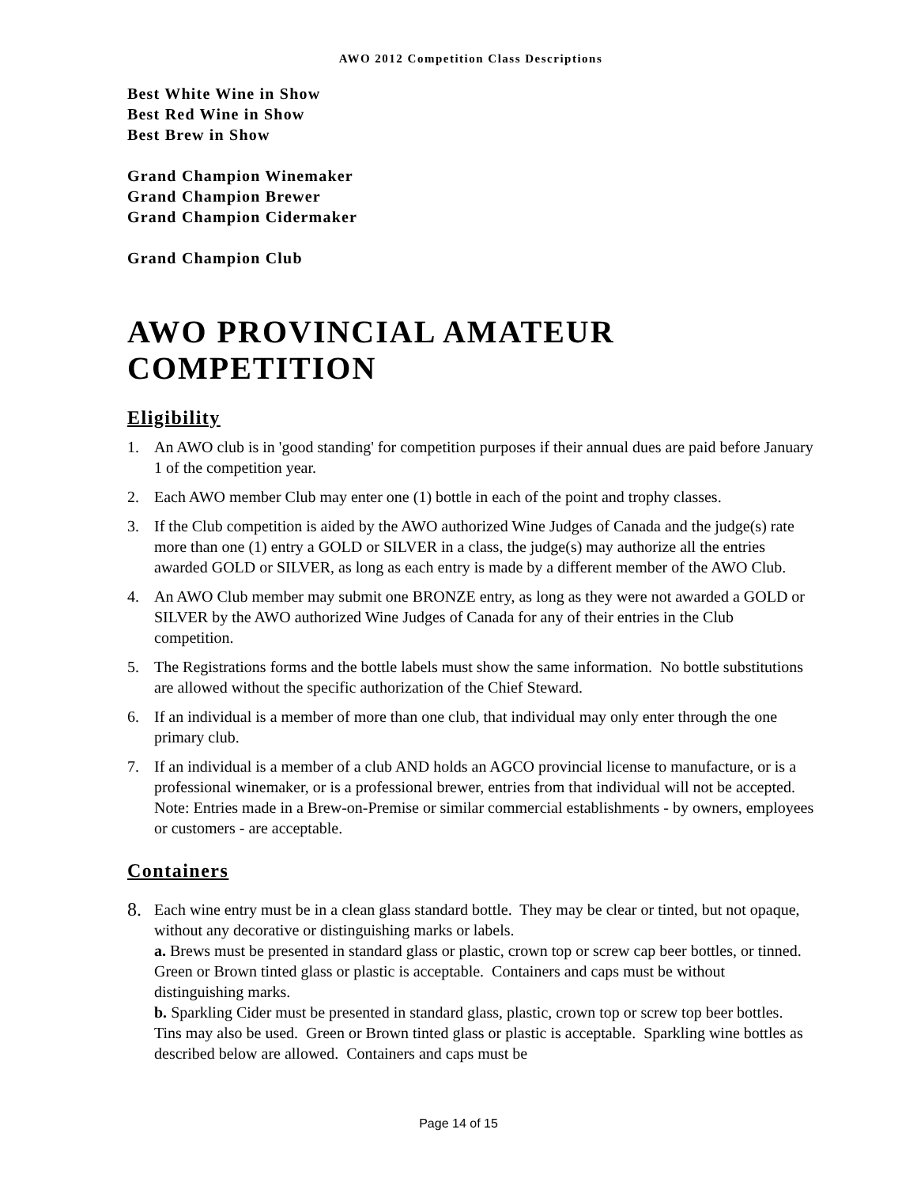AWO 2012 Competition Class Descriptions
Best White Wine in Show
Best Red Wine in Show
Best Brew in Show
Grand Champion Winemaker
Grand Champion Brewer
Grand Champion Cidermaker
Grand Champion Club
AWO PROVINCIAL AMATEUR COMPETITION
Eligibility
1. An AWO club is in 'good standing' for competition purposes if their annual dues are paid before January 1 of the competition year.
2. Each AWO member Club may enter one (1) bottle in each of the point and trophy classes.
3. If the Club competition is aided by the AWO authorized Wine Judges of Canada and the judge(s) rate more than one (1) entry a GOLD or SILVER in a class, the judge(s) may authorize all the entries awarded GOLD or SILVER, as long as each entry is made by a different member of the AWO Club.
4. An AWO Club member may submit one BRONZE entry, as long as they were not awarded a GOLD or SILVER by the AWO authorized Wine Judges of Canada for any of their entries in the Club competition.
5. The Registrations forms and the bottle labels must show the same information. No bottle substitutions are allowed without the specific authorization of the Chief Steward.
6. If an individual is a member of more than one club, that individual may only enter through the one primary club.
7. If an individual is a member of a club AND holds an AGCO provincial license to manufacture, or is a professional winemaker, or is a professional brewer, entries from that individual will not be accepted. Note: Entries made in a Brew-on-Premise or similar commercial establishments - by owners, employees or customers - are acceptable.
Containers
8. Each wine entry must be in a clean glass standard bottle. They may be clear or tinted, but not opaque, without any decorative or distinguishing marks or labels.
a. Brews must be presented in standard glass or plastic, crown top or screw cap beer bottles, or tinned. Green or Brown tinted glass or plastic is acceptable. Containers and caps must be without distinguishing marks.
b. Sparkling Cider must be presented in standard glass, plastic, crown top or screw top beer bottles. Tins may also be used. Green or Brown tinted glass or plastic is acceptable. Sparkling wine bottles as described below are allowed. Containers and caps must be
Page 14 of 15